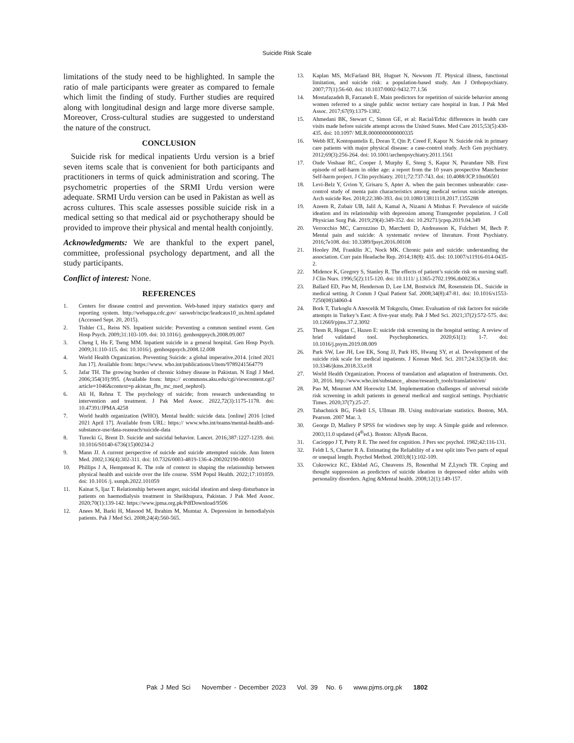Suicide Risk Scale
limitations of the study need to be highlighted. In sample the ratio of male participants were greater as compared to female which limit the finding of study. Further studies are required along with longitudinal design and large more diverse sample. Moreover, Cross-cultural studies are suggested to understand the nature of the construct.
CONCLUSION
Suicide risk for medical inpatients Urdu version is a brief seven items scale that is convenient for both participants and practitioners in terms of quick administration and scoring. The psychometric properties of the SRMI Urdu version were adequate. SRMI Urdu version can be used in Pakistan as well as across cultures. This scale assesses possible suicide risk in a medical setting so that medical aid or psychotherapy should be provided to improve their physical and mental health conjointly.
Acknowledgments: We are thankful to the expert panel, committee, professional psychology department, and all the study participants.
Conflict of interest: None.
REFERENCES
1. Centers for disease control and prevention. Web-based injury statistics query and reporting system. http://webappa.cdc.gov/ sasweb/ncipc/leadcaus10_us.html.updated (Accessed Sept. 20, 2015).
2. Tishler CL, Reiss NS. Inpatient suicide: Preventing a common sentinel event. Gen Hosp Psych. 2009;31:103-109. doi: 10.1016/j. genhosppsych.2008.09.007
3. Cheng I, Hu F, Tseng MM. Inpatient suicide in a general hospital. Gen Hosp Psych. 2009;31:110-115. doi: 10.1016/j. genhosppsych.2008.12.008
4. World Health Organization. Preventing Suicide: a global imperative.2014. [cited 2021 Jun 17]. Available from: https://www. who.int/publications/i/item/9789241564779
5. Jafar TH. The growing burden of chronic kidney disease in Pakistan. N Engl J Med. 2006;354(10):995. (Available from: https:// ecommons.aku.edu/cgi/viewcontent.cgi?article=1046&context=p akistan_fhs_mc_med_nephrol).
6. Ali H, Rehna T. The psychology of suicide; from research understanding to intervention and treatment. J Pak Med Assoc. 2022,72(3):1175-1178. doi: 10.47391/JPMA.4258
7. World health organization (WHO). Mental health: suicide data. [online] 2016 [cited 2021 April 17]. Available from URL: https:// www.who.int/teams/mental-health-and-substance-use/data-reaseach/suicide-data
8. Turecki G, Brent D. Suicide and suicidal behavior. Lancet. 2016;387:1227-1239. doi: 10.1016/S0140-6736(15)00234-2
9. Mann JJ. A current perspective of suicide and suicide attempted suicide. Ann Intern Med. 2002;136(4):302-311. doi: 10.7326/0003-4819-136-4-200202190-00010
10. Phillips J A, Hempstead K. The role of context in shaping the relationship between physical health and suicide over the life course. SSM Popul Health. 2022;17:101059. doi: 10.1016 /j. ssmph.2022.101059
11. Kainat S, Ijaz T. Relationship between anger, suicidal ideation and sleep disturbance in patients on haemodialysis treatment in Sheikhupura, Pakistan. J Pak Med Assoc. 2020;70(1):139-142. https://www.jpma.org.pk/PdfDownload/9506
12. Anees M, Barki H, Masood M, Ibrahim M, Mumtaz A. Depression in hemodialysis patients. Pak J Med Sci. 2008;24(4):560-565.
13. Kaplan MS, McFarland BH, Huguet N, Newsom JT. Physical illness, functional limitation, and suicide risk: a population-based study. Am J Orthopsychiatry. 2007;77(1):56-60. doi: 10.1037/0002-9432.77.1.56
14. Mostafazadeh B, Farzaneh E. Main predictors for repetition of suicide behavior among women referred to a single public sector tertiary care hospital in Iran. J Pak Med Assoc. 2017;67(9):1379-1382.
15. Ahmedani BK, Stewart C, Simon GE, et al: Racial/Erhic differences in health care visits made before suicide attempt across the United States. Med Care 2015;53(5):430-435. doi: 10.1097/ MLR.0000000000000335
16. Webb RT, Kontopantelis E, Doran T, Qin P, Creed F, Kapur N. Suicide risk in primary care patients with major physical disease: a case-control study. Arch Gen psychiatry. 2012;69(3):256-264. doi: 10.1001/archenpsychiatry.2011.1561
17. Oude Voshaar RC, Cooper J, Murphy E, Steeg S, Kapur N, Purandare NB. First episode of self-harm in older age: a report from the 10 years prospective Manchester Self-harm project. J Clin psychiatry. 2011;72:737-743. doi: 10.4088/JCP.10m06501
18. Levi-Belz Y, Gvion Y, Grisaru S, Apter A. when the pain becomes unbearable: case-control study of menta pain characteristics among medical serious suicide attempts. Arch suicide Res. 2018;22:380-393. doi:10.1080/13811118.2017.1355288
19. Azeem R, Zubair UB, Jalil A, Kamal A, Nizami A Minhas F. Prevalence of suicide ideation and its relationship with depression among Transgender population. J Coll Physician Surg Pak. 2019;29(4):349-352. doi: 10.29271/jcpsp.2019.04.349
20. Verrocchio MC, Carrozzino D, Marchetti D, Andreasson K, Fulcheri M, Bech P. Mental pain and suicide: A systematic review of literature. Front Psychiatry. 2016;7e108. doi: 10.3389/fpsyt.2016.00108
21. Hooley JM, Franklin JC, Nock MK. Chronic pain and suicide: understanding the association. Curr pain Headache Rep. 2014;18(8): 435. doi: 10.1007/s11916-014-0435-2.
22. Midence K, Gregory S, Stanley R. The effects of patient’s suicide risk on nursing staff. J Clin Nurs. 1996;5(2):115-120. doi: 10.1111/ j.1365-2702.1996.tb00236.x
23. Ballard ED, Pao M, Henderson D, Lee LM, Bostwick JM, Rosenstein DL. Suicide in medical setting. Jt Comm J Qual Patient Saf. 2008;34(8):47-81. doi: 10.1016/s1553-7250(08)34060-4
24. Bork T, Turkoglu A Atescelik M Tokgozlu, Omer. Evaluation of risk factors for suicide attempts in Turkey’s East: A five-year study. Pak J Med Sci. 2021;37(2):572-575. doi: 10.12669/pjms.37.2.3092
25. Thom R, Hogan C, Hazen E: suicide risk screening in the hospital setting: A review of brief validated tool. Psychophonetics. 2020;61(1): 1-7. doi: 10.1016/j.psym.2019.08.009
26. Park SW, Lee JH, Lee EK, Song JJ, Park HS, Hwang SY, et al. Development of the suicide risk scale for medical inpatients. J Korean Med. Sci. 2017;24:33(3)e18. doi: 10.3346/jkms.2018.33.e18
27. World Health Organization. Process of translation and adaptation of Instruments. Oct. 30, 2016. http://www.who.int/substance_ abuse/research_tools/translation/en/
28. Pao M, Mournet AM Horowitz LM. Implementation challenges of universal suicide risk screening in adult patients in general medical and surgical settings. Psychiatric Times. 2020;37(7):25-27.
29. Tabachnick BG, Fidell LS, Ullman JB. Using multivariate statistics. Boston, MA. Pearson. 2007 Mar. 3.
30. George D, Mallery P SPSS for windows step by step: A Simple guide and reference. 2003;11.0 updated (4<sup>th</sup>ed.). Boston: Allyn& Bacon.
31. Cacioppo J T, Petty R E. The need for cognition. J Pers soc psychol. 1982;42:116-131.
32. Feldt L S, Charter R A. Estimating the Reliability of a test split into Two parts of equal or unequal length. Psychol Method. 2003;8(1):102-109.
33. Cukrowicz KC, Ekblad AG, Cheavens JS, Rosenthal M Z,Lynch TR. Coping and thought suppression as predictors of suicide ideation in depressed older adults with personality disorders. Aging &Mental health. 2008;12(1):149-157.
Pak J Med Sci November - December 2023 Vol. 39 No. 6 www.pjms.org.pk 1802